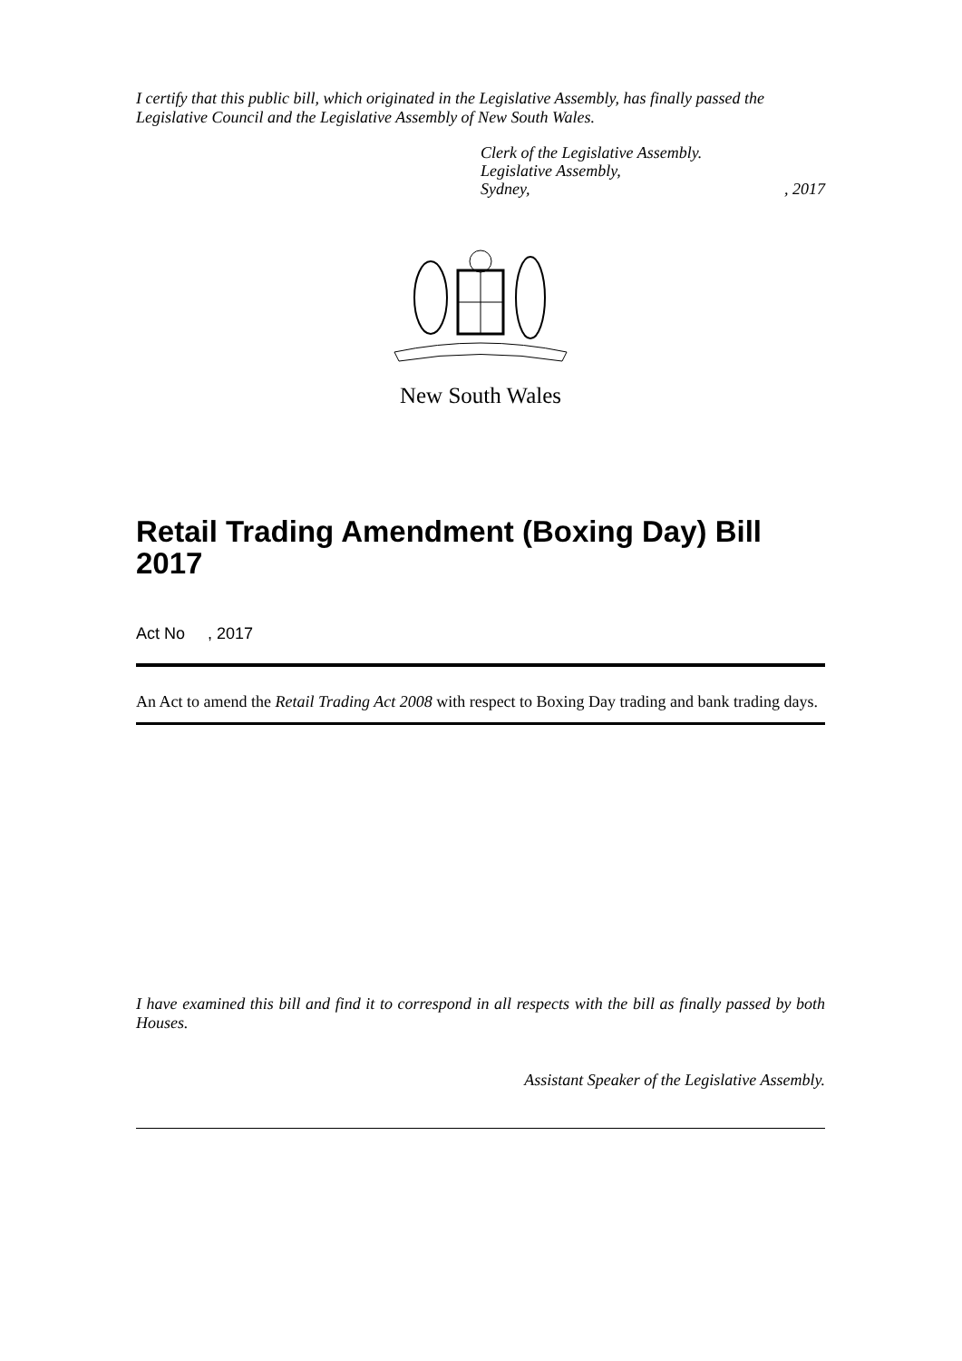I certify that this public bill, which originated in the Legislative Assembly, has finally passed the Legislative Council and the Legislative Assembly of New South Wales.
Clerk of the Legislative Assembly.
Legislative Assembly,
Sydney,, 2017
New South Wales
Retail Trading Amendment (Boxing Day) Bill 2017
Act No , 2017
An Act to amend the Retail Trading Act 2008 with respect to Boxing Day trading and bank trading days.
I have examined this bill and find it to correspond in all respects with the bill as finally passed by both Houses.
Assistant Speaker of the Legislative Assembly.